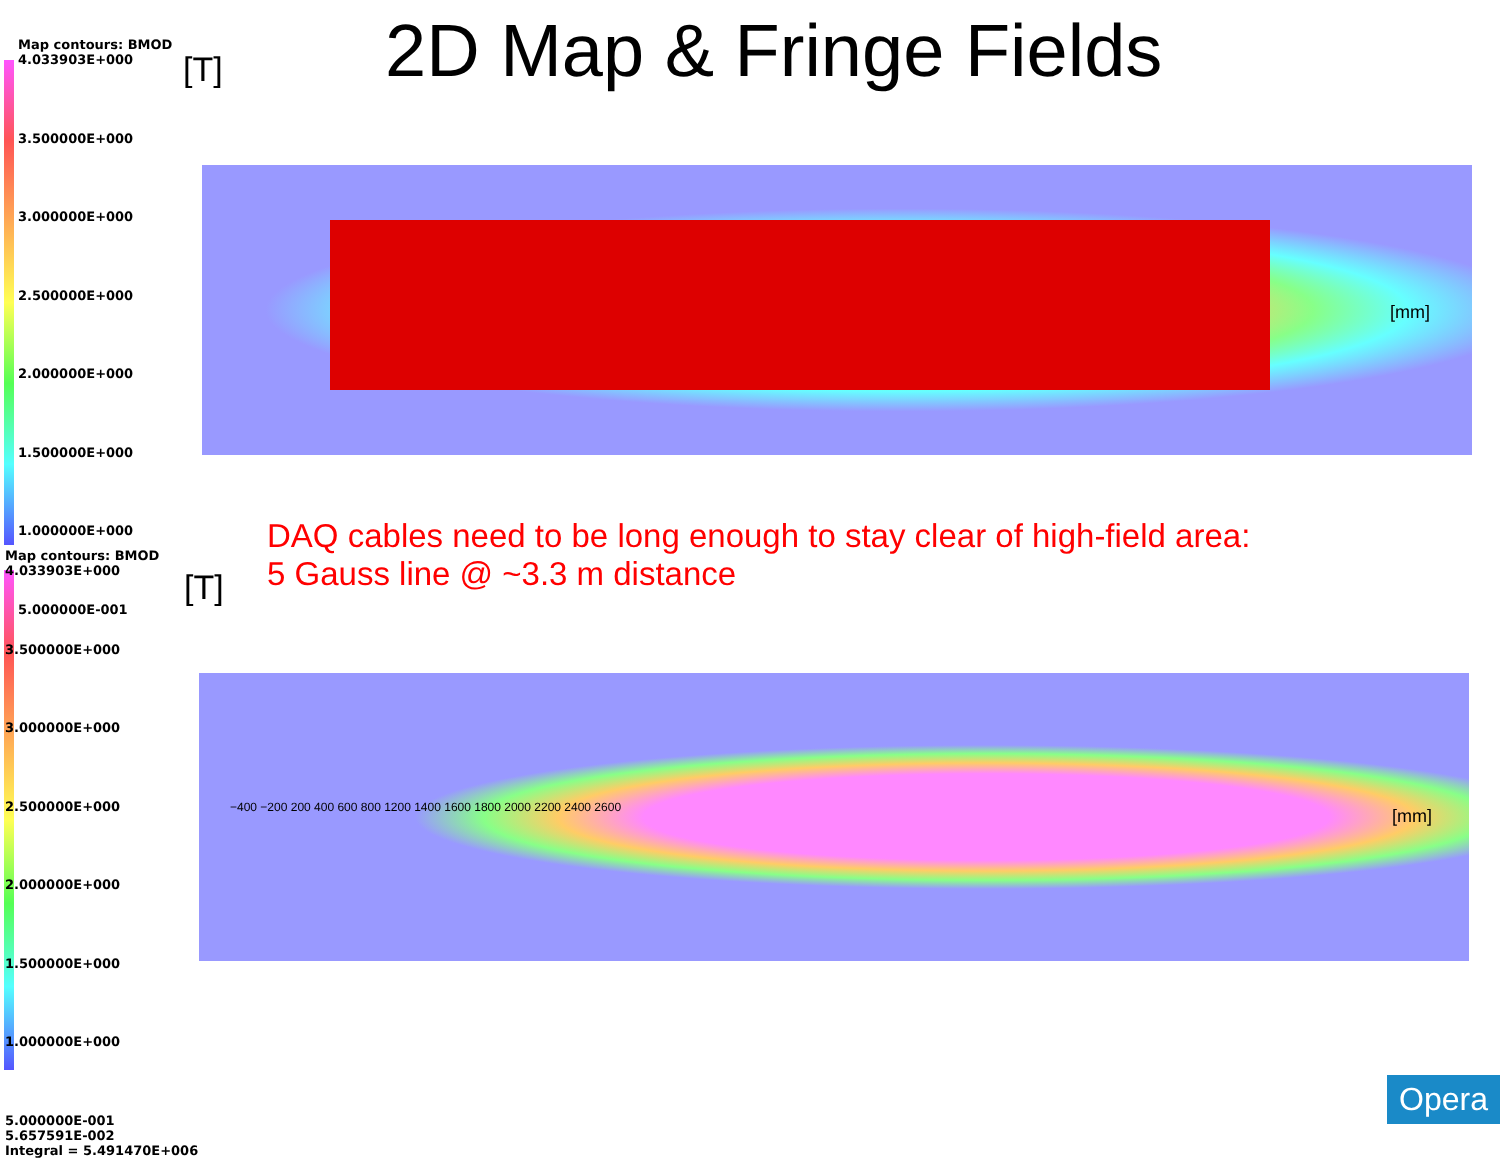2D Map & Fringe Fields
Map contours: BMOD
4.033903E+000
3.500000E+000
3.000000E+000
2.500000E+000
2.000000E+000
1.500000E+000
1.000000E+000
5.000000E-001
[T]
[mm]
DAQ cables need to be long enough to stay clear of high-field area:
5 Gauss line @ ~3.3 m distance
Map contours: BMOD
4.033903E+000
3.500000E+000
3.000000E+000
2.500000E+000
2.000000E+000
1.500000E+000
1.000000E+000
5.000000E-001
5.657591E-002
Integral = 5.491470E+006
[T]
[mm]
−400 −200 200 400 600 800 1200 1400 1600 1800 2000 2200 2400 2600
Opera